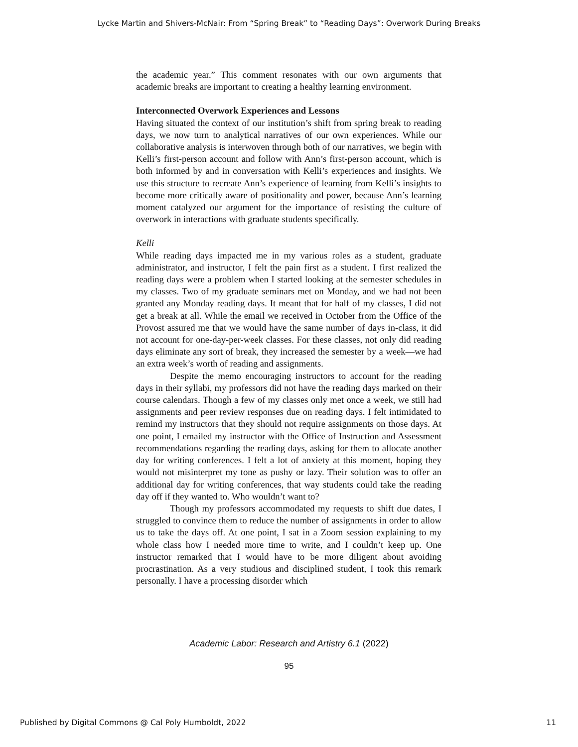Lycke Martin and Shivers-McNair: From “Spring Break” to “Reading Days”: Overwork During Breaks
the academic year.” This comment resonates with our own arguments that academic breaks are important to creating a healthy learning environment.
Interconnected Overwork Experiences and Lessons
Having situated the context of our institution’s shift from spring break to reading days, we now turn to analytical narratives of our own experiences. While our collaborative analysis is interwoven through both of our narratives, we begin with Kelli’s first-person account and follow with Ann’s first-person account, which is both informed by and in conversation with Kelli’s experiences and insights. We use this structure to recreate Ann’s experience of learning from Kelli’s insights to become more critically aware of positionality and power, because Ann’s learning moment catalyzed our argument for the importance of resisting the culture of overwork in interactions with graduate students specifically.
Kelli
While reading days impacted me in my various roles as a student, graduate administrator, and instructor, I felt the pain first as a student. I first realized the reading days were a problem when I started looking at the semester schedules in my classes. Two of my graduate seminars met on Monday, and we had not been granted any Monday reading days. It meant that for half of my classes, I did not get a break at all. While the email we received in October from the Office of the Provost assured me that we would have the same number of days in-class, it did not account for one-day-per-week classes. For these classes, not only did reading days eliminate any sort of break, they increased the semester by a week—we had an extra week’s worth of reading and assignments.
Despite the memo encouraging instructors to account for the reading days in their syllabi, my professors did not have the reading days marked on their course calendars. Though a few of my classes only met once a week, we still had assignments and peer review responses due on reading days. I felt intimidated to remind my instructors that they should not require assignments on those days. At one point, I emailed my instructor with the Office of Instruction and Assessment recommendations regarding the reading days, asking for them to allocate another day for writing conferences. I felt a lot of anxiety at this moment, hoping they would not misinterpret my tone as pushy or lazy. Their solution was to offer an additional day for writing conferences, that way students could take the reading day off if they wanted to. Who wouldn’t want to?
Though my professors accommodated my requests to shift due dates, I struggled to convince them to reduce the number of assignments in order to allow us to take the days off. At one point, I sat in a Zoom session explaining to my whole class how I needed more time to write, and I couldn’t keep up. One instructor remarked that I would have to be more diligent about avoiding procrastination. As a very studious and disciplined student, I took this remark personally. I have a processing disorder which
Academic Labor: Research and Artistry 6.1 (2022)
95
Published by Digital Commons @ Cal Poly Humboldt, 2022 11